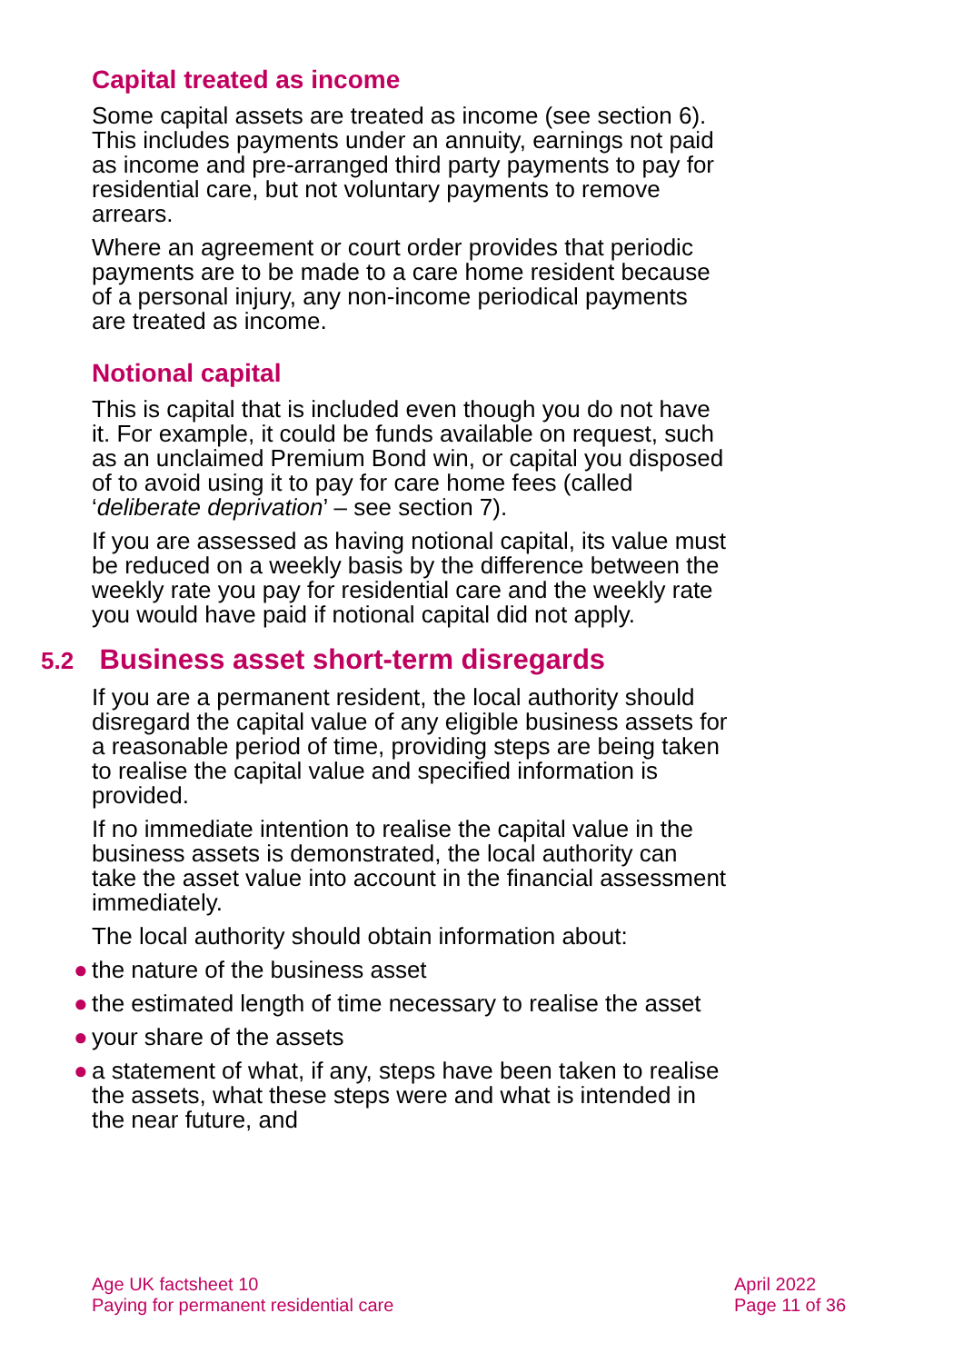Capital treated as income
Some capital assets are treated as income (see section 6). This includes payments under an annuity, earnings not paid as income and pre-arranged third party payments to pay for residential care, but not voluntary payments to remove arrears.
Where an agreement or court order provides that periodic payments are to be made to a care home resident because of a personal injury, any non-income periodical payments are treated as income.
Notional capital
This is capital that is included even though you do not have it. For example, it could be funds available on request, such as an unclaimed Premium Bond win, or capital you disposed of to avoid using it to pay for care home fees (called ‘deliberate deprivation’ – see section 7).
If you are assessed as having notional capital, its value must be reduced on a weekly basis by the difference between the weekly rate you pay for residential care and the weekly rate you would have paid if notional capital did not apply.
5.2 Business asset short-term disregards
If you are a permanent resident, the local authority should disregard the capital value of any eligible business assets for a reasonable period of time, providing steps are being taken to realise the capital value and specified information is provided.
If no immediate intention to realise the capital value in the business assets is demonstrated, the local authority can take the asset value into account in the financial assessment immediately.
The local authority should obtain information about:
● the nature of the business asset
● the estimated length of time necessary to realise the asset
● your share of the assets
● a statement of what, if any, steps have been taken to realise the assets, what these steps were and what is intended in the near future, and
Age UK factsheet 10
Paying for permanent residential care
April 2022
Page 11 of 36